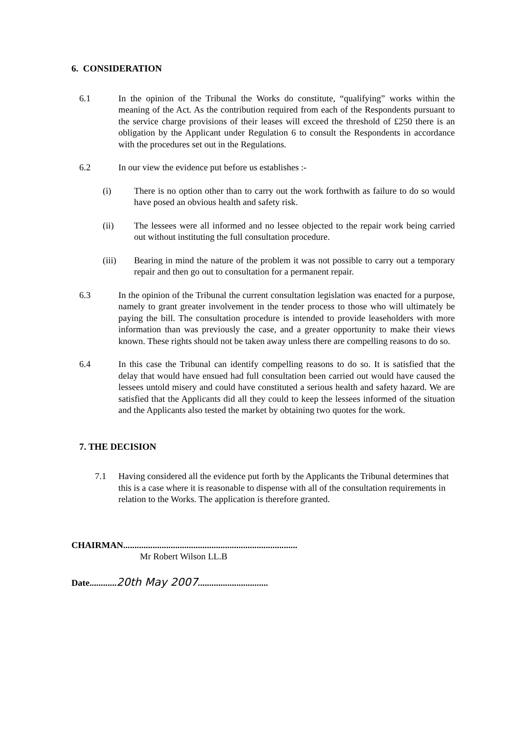6. CONSIDERATION
6.1 In the opinion of the Tribunal the Works do constitute, “qualifying” works within the meaning of the Act. As the contribution required from each of the Respondents pursuant to the service charge provisions of their leases will exceed the threshold of £250 there is an obligation by the Applicant under Regulation 6 to consult the Respondents in accordance with the procedures set out in the Regulations.
6.2 In our view the evidence put before us establishes :-
(i) There is no option other than to carry out the work forthwith as failure to do so would have posed an obvious health and safety risk.
(ii) The lessees were all informed and no lessee objected to the repair work being carried out without instituting the full consultation procedure.
(iii) Bearing in mind the nature of the problem it was not possible to carry out a temporary repair and then go out to consultation for a permanent repair.
6.3 In the opinion of the Tribunal the current consultation legislation was enacted for a purpose, namely to grant greater involvement in the tender process to those who will ultimately be paying the bill. The consultation procedure is intended to provide leaseholders with more information than was previously the case, and a greater opportunity to make their views known. These rights should not be taken away unless there are compelling reasons to do so.
6.4 In this case the Tribunal can identify compelling reasons to do so. It is satisfied that the delay that would have ensued had full consultation been carried out would have caused the lessees untold misery and could have constituted a serious health and safety hazard. We are satisfied that the Applicants did all they could to keep the lessees informed of the situation and the Applicants also tested the market by obtaining two quotes for the work.
7. THE DECISION
7.1 Having considered all the evidence put forth by the Applicants the Tribunal determines that this is a case where it is reasonable to dispense with all of the consultation requirements in relation to the Works. The application is therefore granted.
CHAIRMAN.............................................................................
Mr Robert Wilson LL.B
Date............20th May 2007...............................